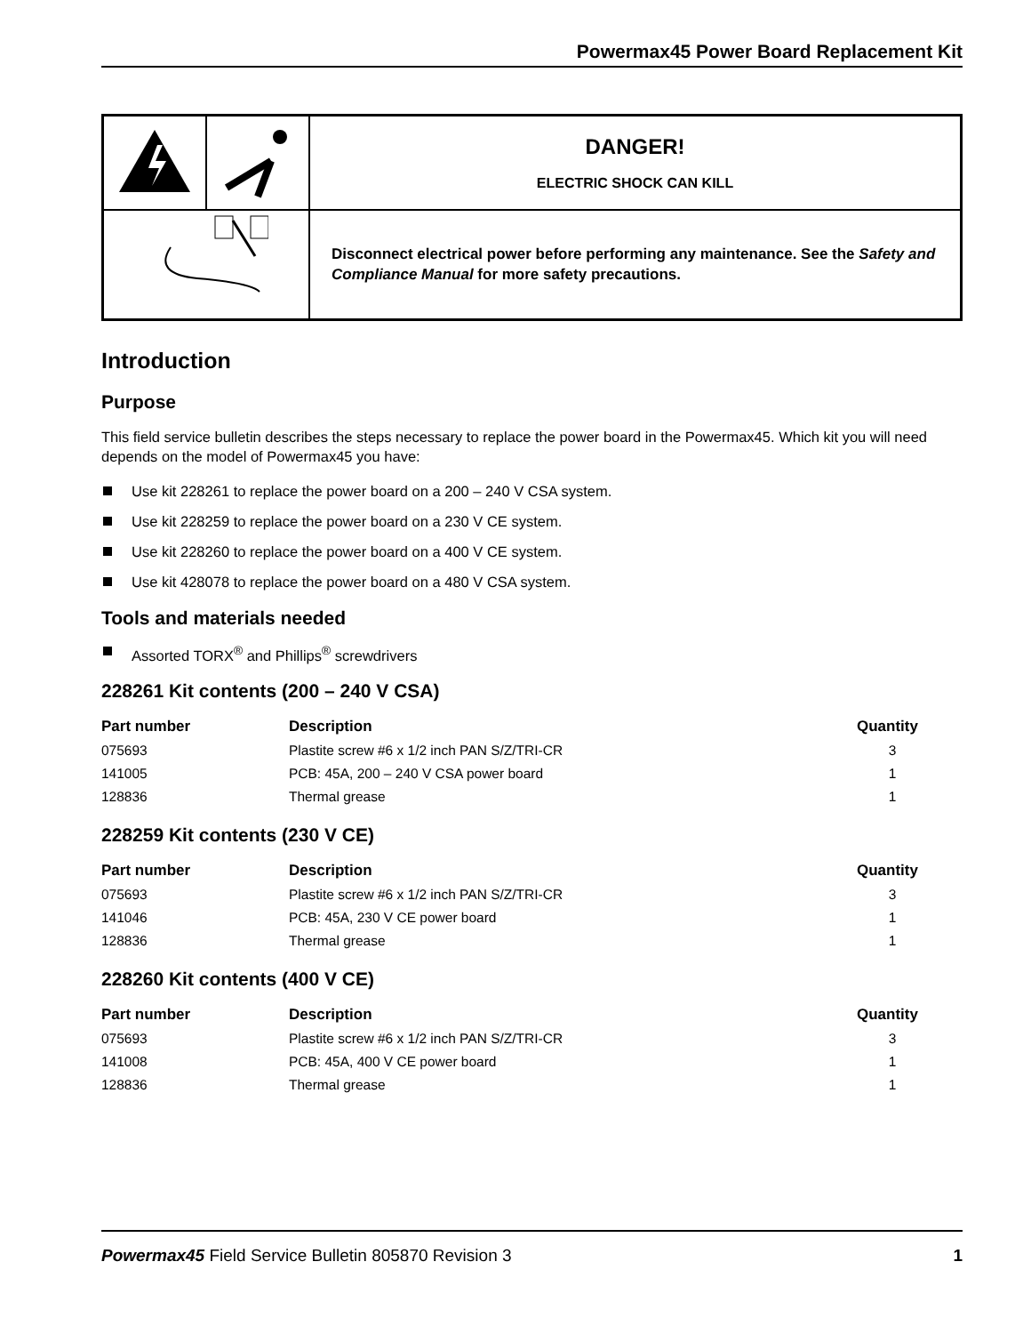Powermax45 Power Board Replacement Kit
| | | DANGER! ELECTRIC SHOCK CAN KILL |
| | | Disconnect electrical power before performing any maintenance. See the Safety and Compliance Manual for more safety precautions. |
Introduction
Purpose
This field service bulletin describes the steps necessary to replace the power board in the Powermax45. Which kit you will need depends on the model of Powermax45 you have:
Use kit 228261 to replace the power board on a 200 – 240 V CSA system.
Use kit 228259 to replace the power board on a 230 V CE system.
Use kit 228260 to replace the power board on a 400 V CE system.
Use kit 428078 to replace the power board on a 480 V CSA system.
Tools and materials needed
Assorted TORX<sup>®</sup> and Phillips<sup>®</sup> screwdrivers
228261 Kit contents (200 – 240 V CSA)
| Part number | Description | Quantity |
| --- | --- | --- |
| 075693 | Plastite screw #6 x 1/2 inch PAN S/Z/TRI-CR | 3 |
| 141005 | PCB: 45A, 200 – 240 V CSA power board | 1 |
| 128836 | Thermal grease | 1 |
228259 Kit contents (230 V CE)
| Part number | Description | Quantity |
| --- | --- | --- |
| 075693 | Plastite screw #6 x 1/2 inch PAN S/Z/TRI-CR | 3 |
| 141046 | PCB: 45A, 230 V CE power board | 1 |
| 128836 | Thermal grease | 1 |
228260 Kit contents (400 V CE)
| Part number | Description | Quantity |
| --- | --- | --- |
| 075693 | Plastite screw #6 x 1/2 inch PAN S/Z/TRI-CR | 3 |
| 141008 | PCB: 45A, 400 V CE power board | 1 |
| 128836 | Thermal grease | 1 |
Powermax45 Field Service Bulletin 805870 Revision 3
1